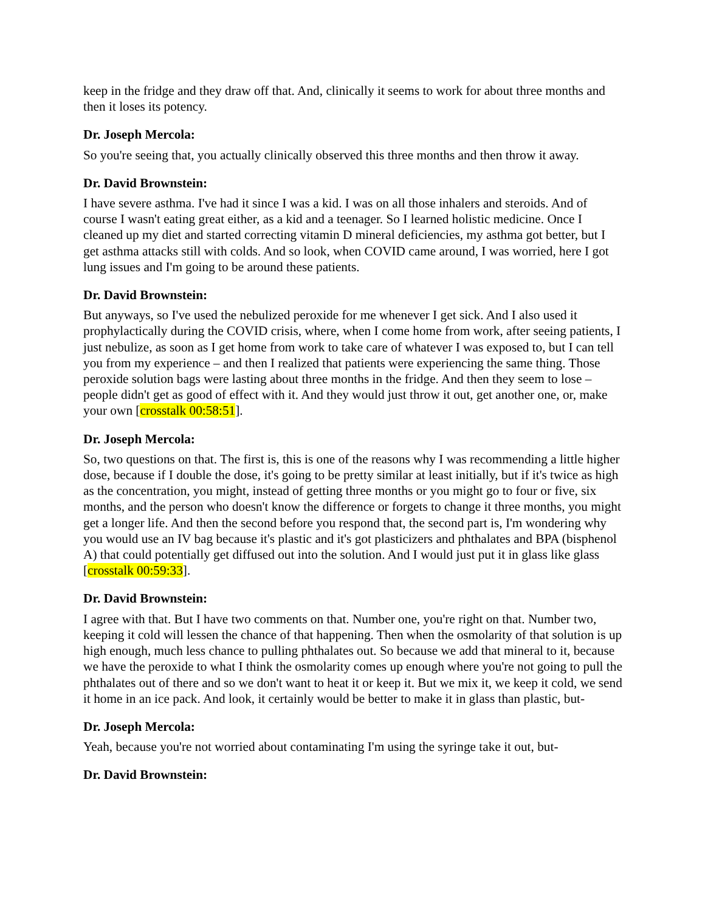keep in the fridge and they draw off that. And, clinically it seems to work for about three months and then it loses its potency.
Dr. Joseph Mercola:
So you're seeing that, you actually clinically observed this three months and then throw it away.
Dr. David Brownstein:
I have severe asthma. I've had it since I was a kid. I was on all those inhalers and steroids. And of course I wasn't eating great either, as a kid and a teenager. So I learned holistic medicine. Once I cleaned up my diet and started correcting vitamin D mineral deficiencies, my asthma got better, but I get asthma attacks still with colds. And so look, when COVID came around, I was worried, here I got lung issues and I'm going to be around these patients.
Dr. David Brownstein:
But anyways, so I've used the nebulized peroxide for me whenever I get sick. And I also used it prophylactically during the COVID crisis, where, when I come home from work, after seeing patients, I just nebulize, as soon as I get home from work to take care of whatever I was exposed to, but I can tell you from my experience – and then I realized that patients were experiencing the same thing. Those peroxide solution bags were lasting about three months in the fridge. And then they seem to lose – people didn't get as good of effect with it. And they would just throw it out, get another one, or, make your own [crosstalk 00:58:51].
Dr. Joseph Mercola:
So, two questions on that. The first is, this is one of the reasons why I was recommending a little higher dose, because if I double the dose, it's going to be pretty similar at least initially, but if it's twice as high as the concentration, you might, instead of getting three months or you might go to four or five, six months, and the person who doesn't know the difference or forgets to change it three months, you might get a longer life. And then the second before you respond that, the second part is, I'm wondering why you would use an IV bag because it's plastic and it's got plasticizers and phthalates and BPA (bisphenol A) that could potentially get diffused out into the solution. And I would just put it in glass like glass [crosstalk 00:59:33].
Dr. David Brownstein:
I agree with that. But I have two comments on that. Number one, you're right on that. Number two, keeping it cold will lessen the chance of that happening. Then when the osmolarity of that solution is up high enough, much less chance to pulling phthalates out. So because we add that mineral to it, because we have the peroxide to what I think the osmolarity comes up enough where you're not going to pull the phthalates out of there and so we don't want to heat it or keep it. But we mix it, we keep it cold, we send it home in an ice pack. And look, it certainly would be better to make it in glass than plastic, but-
Dr. Joseph Mercola:
Yeah, because you're not worried about contaminating I'm using the syringe take it out, but-
Dr. David Brownstein: